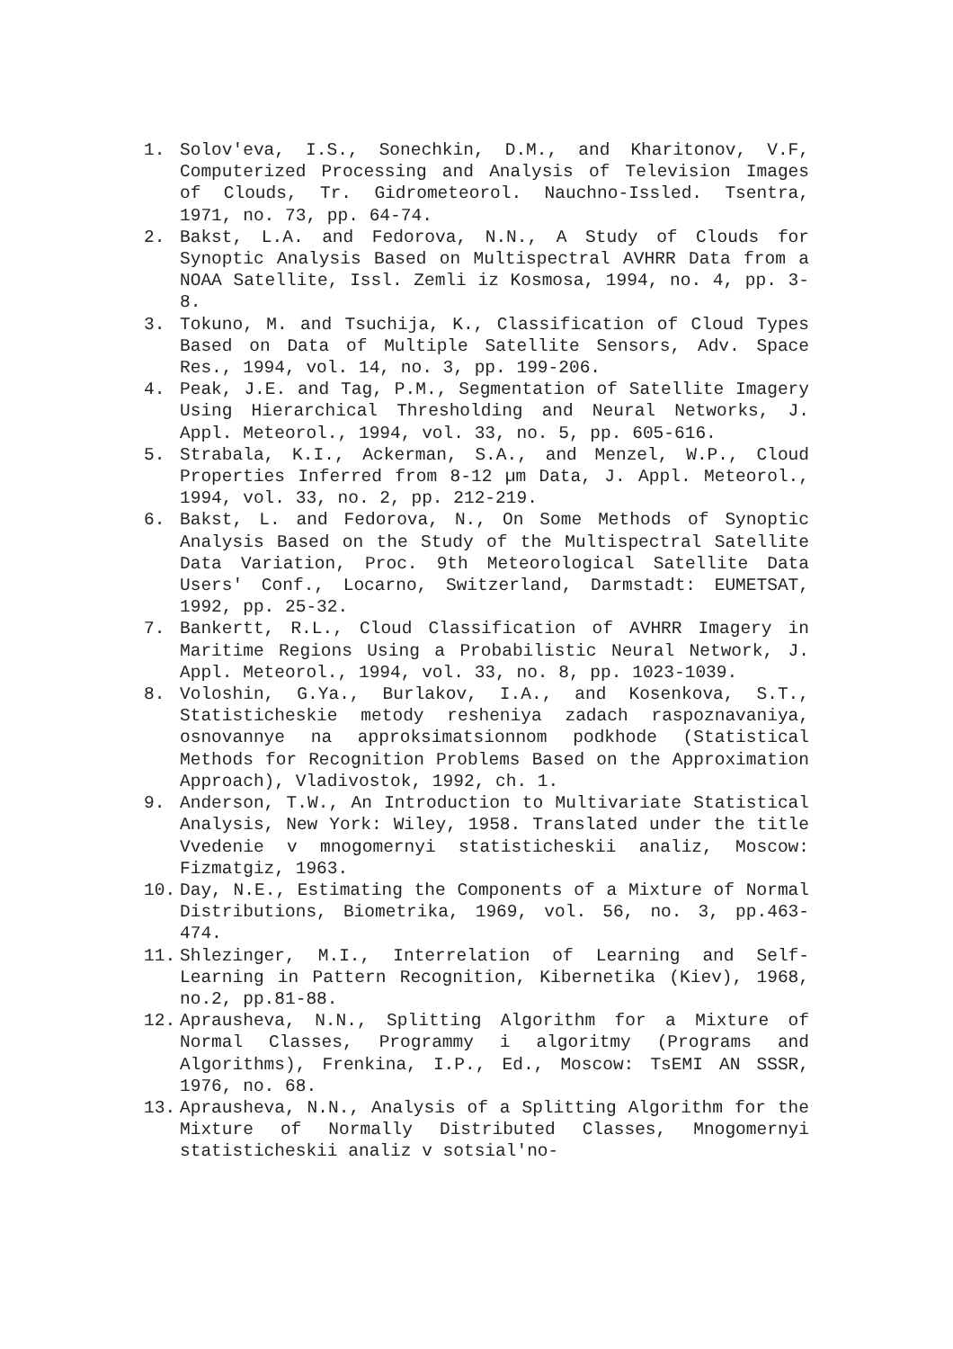1. Solov'eva, I.S., Sonechkin, D.M., and Kharitonov, V.F, Computerized Processing and Analysis of Television Images of Clouds, Tr. Gidrometeorol. Nauchno-Issled. Tsentra, 1971, no. 73, pp. 64-74.
2. Bakst, L.A. and Fedorova, N.N., A Study of Clouds for Synoptic Analysis Based on Multispectral AVHRR Data from a NOAA Satellite, Issl. Zemli iz Kosmosa, 1994, no. 4, pp. 3-8.
3. Tokuno, M. and Tsuchija, K., Classification of Cloud Types Based on Data of Multiple Satellite Sensors, Adv. Space Res., 1994, vol. 14, no. 3, pp. 199-206.
4. Peak, J.E. and Tag, P.M., Segmentation of Satellite Imagery Using Hierarchical Thresholding and Neural Networks, J. Appl. Meteorol., 1994, vol. 33, no. 5, pp. 605-616.
5. Strabala, K.I., Ackerman, S.A., and Menzel, W.P., Cloud Properties Inferred from 8-12 µm Data, J. Appl. Meteorol., 1994, vol. 33, no. 2, pp. 212-219.
6. Bakst, L. and Fedorova, N., On Some Methods of Synoptic Analysis Based on the Study of the Multispectral Satellite Data Variation, Proc. 9th Meteorological Satellite Data Users' Conf., Locarno, Switzerland, Darmstadt: EUMETSAT, 1992, pp. 25-32.
7. Bankertt, R.L., Cloud Classification of AVHRR Imagery in Maritime Regions Using a Probabilistic Neural Network, J. Appl. Meteorol., 1994, vol. 33, no. 8, pp. 1023-1039.
8. Voloshin, G.Ya., Burlakov, I.A., and Kosenkova, S.T., Statisticheskie metody resheniya zadach raspoznavaniya, osnovannye na approksimatsionnom podkhode (Statistical Methods for Recognition Problems Based on the Approximation Approach), Vladivostok, 1992, ch. 1.
9. Anderson, T.W., An Introduction to Multivariate Statistical Analysis, New York: Wiley, 1958. Translated under the title Vvedenie v mnogomernyi statisticheskii analiz, Moscow: Fizmatgiz, 1963.
10. Day, N.E., Estimating the Components of a Mixture of Normal Distributions, Biometrika, 1969, vol. 56, no. 3, pp.463-474.
11. Shlezinger, M.I., Interrelation of Learning and Self-Learning in Pattern Recognition, Kibernetika (Kiev), 1968, no.2, pp.81-88.
12. Aprausheva, N.N., Splitting Algorithm for a Mixture of Normal Classes, Programmy i algoritmy (Programs and Algorithms), Frenkina, I.P., Ed., Moscow: TsEMI AN SSSR, 1976, no. 68.
13. Aprausheva, N.N., Analysis of a Splitting Algorithm for the Mixture of Normally Distributed Classes, Mnogomernyi statisticheskii analiz v sotsial'no-